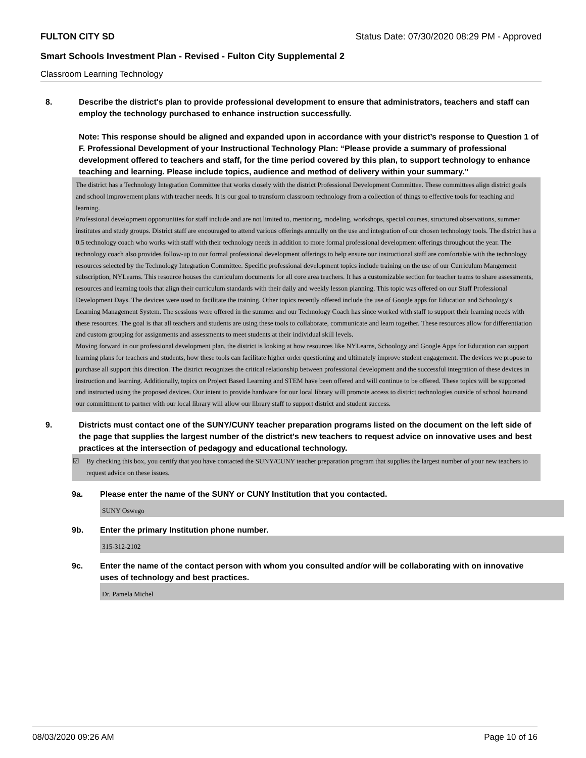FULTON CITY SD Status Date: 07/30/2020 08:29 PM - Approved
Smart Schools Investment Plan - Revised - Fulton City Supplemental 2
Classroom Learning Technology
8. Describe the district's plan to provide professional development to ensure that administrators, teachers and staff can employ the technology purchased to enhance instruction successfully.
Note: This response should be aligned and expanded upon in accordance with your district’s response to Question 1 of F. Professional Development of your Instructional Technology Plan: “Please provide a summary of professional development offered to teachers and staff, for the time period covered by this plan, to support technology to enhance teaching and learning. Please include topics, audience and method of delivery within your summary.”
The district has a Technology Integration Committee that works closely with the district Professional Development Committee. These committees align district goals and school improvement plans with teacher needs. It is our goal to transform classroom technology from a collection of things to effective tools for teaching and learning.
Professional development opportunities for staff include and are not limited to, mentoring, modeling, workshops, special courses, structured observations, summer institutes and study groups. District staff are encouraged to attend various offerings annually on the use and integration of our chosen technology tools. The district has a 0.5 technology coach who works with staff with their technology needs in addition to more formal professional development offerings throughout the year. The technology coach also provides follow-up to our formal professional development offerings to help ensure our instructional staff are comfortable with the technology resources selected by the Technology Integration Committee. Specific professional development topics include training on the use of our Curriculum Mangement subscription, NYLearns. This resource houses the curriculum documents for all core area teachers. It has a customizable section for teacher teams to share assessments, resources and learning tools that align their curriculum standards with their daily and weekly lesson planning. This topic was offered on our Staff Professional Development Days. The devices were used to facilitate the training. Other topics recently offered include the use of Google apps for Education and Schoology's Learning Management System. The sessions were offered in the summer and our Technology Coach has since worked with staff to support their learning needs with these resources. The goal is that all teachers and students are using these tools to collaborate, communicate and learn together. These resources allow for differentiation and custom grouping for assignments and assessments to meet students at their individual skill levels.
Moving forward in our professional development plan, the district is looking at how resources like NYLearns, Schoology and Google Apps for Education can support learning plans for teachers and students, how these tools can facilitate higher order questioning and ultimately improve student engagement. The devices we propose to purchase all support this direction. The district recognizes the critical relationship between professional development and the successful integration of these devices in instruction and learning. Additionally, topics on Project Based Learning and STEM have been offered and will continue to be offered. These topics will be supported and instructed using the proposed devices. Our intent to provide hardware for our local library will promote access to district technologies outside of school hoursand our committment to partner with our local library will allow our library staff to support district and student success.
9. Districts must contact one of the SUNY/CUNY teacher preparation programs listed on the document on the left side of the page that supplies the largest number of the district's new teachers to request advice on innovative uses and best practices at the intersection of pedagogy and educational technology.
☑ By checking this box, you certify that you have contacted the SUNY/CUNY teacher preparation program that supplies the largest number of your new teachers to request advice on these issues.
9a. Please enter the name of the SUNY or CUNY Institution that you contacted.
SUNY Oswego
9b. Enter the primary Institution phone number.
315-312-2102
9c. Enter the name of the contact person with whom you consulted and/or will be collaborating with on innovative uses of technology and best practices.
Dr. Pamela Michel
08/03/2020 09:26 AM Page 10 of 16